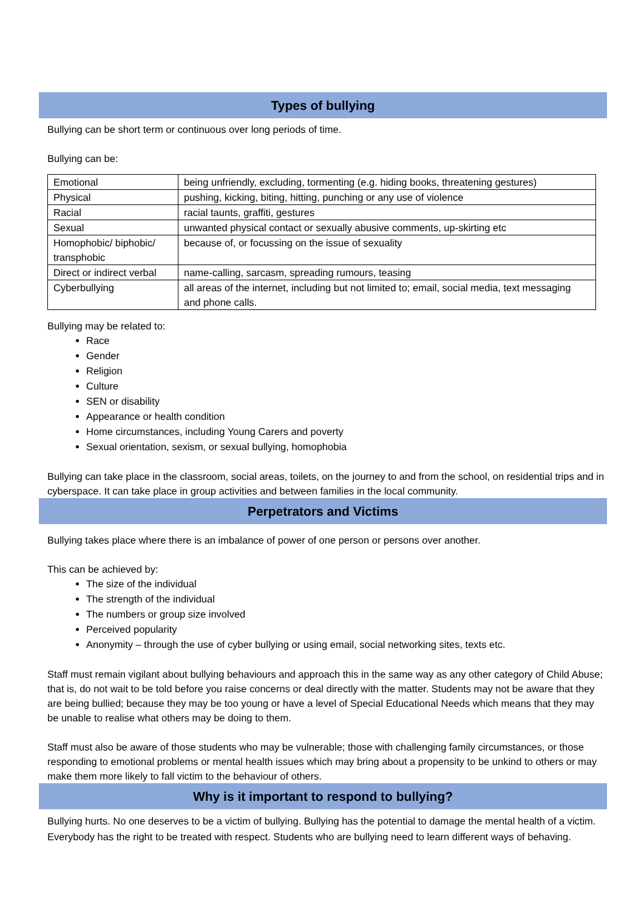Types of bullying
Bullying can be short term or continuous over long periods of time.
Bullying can be:
| Emotional | being unfriendly, excluding, tormenting (e.g. hiding books, threatening gestures) |
| Physical | pushing, kicking, biting, hitting, punching or any use of violence |
| Racial | racial taunts, graffiti, gestures |
| Sexual | unwanted physical contact or sexually abusive comments, up-skirting etc |
| Homophobic/ biphobic/ transphobic | because of, or focussing on the issue of sexuality |
| Direct or indirect verbal | name-calling, sarcasm, spreading rumours, teasing |
| Cyberbullying | all areas of the internet, including but not limited to; email, social media, text messaging and phone calls. |
Bullying may be related to:
Race
Gender
Religion
Culture
SEN or disability
Appearance or health condition
Home circumstances, including Young Carers and poverty
Sexual orientation, sexism, or sexual bullying, homophobia
Bullying can take place in the classroom, social areas, toilets, on the journey to and from the school, on residential trips and in cyberspace. It can take place in group activities and between families in the local community.
Perpetrators and Victims
Bullying takes place where there is an imbalance of power of one person or persons over another.
This can be achieved by:
The size of the individual
The strength of the individual
The numbers or group size involved
Perceived popularity
Anonymity – through the use of cyber bullying or using email, social networking sites, texts etc.
Staff must remain vigilant about bullying behaviours and approach this in the same way as any other category of Child Abuse; that is, do not wait to be told before you raise concerns or deal directly with the matter. Students may not be aware that they are being bullied; because they may be too young or have a level of Special Educational Needs which means that they may be unable to realise what others may be doing to them.
Staff must also be aware of those students who may be vulnerable; those with challenging family circumstances, or those responding to emotional problems or mental health issues which may bring about a propensity to be unkind to others or may make them more likely to fall victim to the behaviour of others.
Why is it important to respond to bullying?
Bullying hurts. No one deserves to be a victim of bullying. Bullying has the potential to damage the mental health of a victim. Everybody has the right to be treated with respect. Students who are bullying need to learn different ways of behaving.